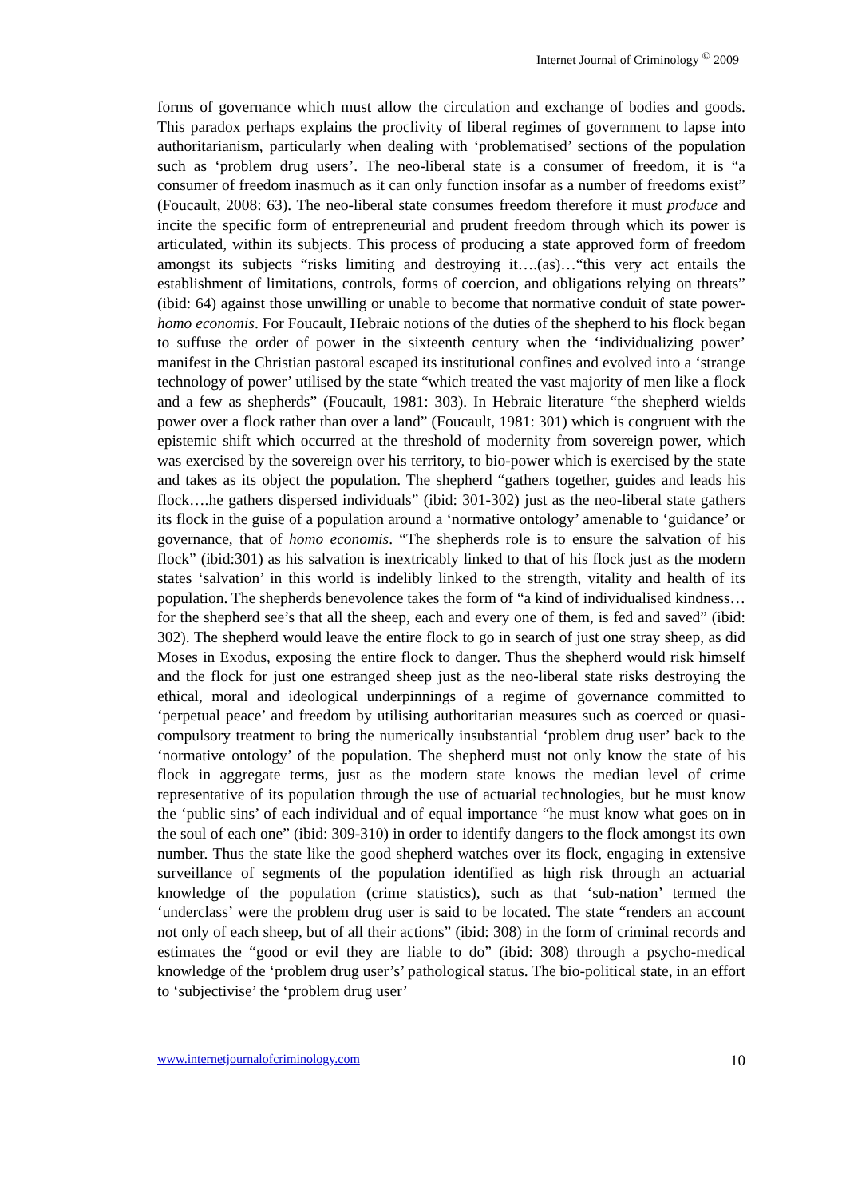Internet Journal of Criminology <sup>©</sup> 2009
forms of governance which must allow the circulation and exchange of bodies and goods. This paradox perhaps explains the proclivity of liberal regimes of government to lapse into authoritarianism, particularly when dealing with ‘problematised’ sections of the population such as ‘problem drug users’. The neo-liberal state is a consumer of freedom, it is “a consumer of freedom inasmuch as it can only function insofar as a number of freedoms exist” (Foucault, 2008: 63). The neo-liberal state consumes freedom therefore it must produce and incite the specific form of entrepreneurial and prudent freedom through which its power is articulated, within its subjects. This process of producing a state approved form of freedom amongst its subjects “risks limiting and destroying it….(as)…“this very act entails the establishment of limitations, controls, forms of coercion, and obligations relying on threats” (ibid: 64) against those unwilling or unable to become that normative conduit of state power- homo economis. For Foucault, Hebraic notions of the duties of the shepherd to his flock began to suffuse the order of power in the sixteenth century when the ‘individualizing power’ manifest in the Christian pastoral escaped its institutional confines and evolved into a ‘strange technology of power’ utilised by the state “which treated the vast majority of men like a flock and a few as shepherds” (Foucault, 1981: 303). In Hebraic literature “the shepherd wields power over a flock rather than over a land” (Foucault, 1981: 301) which is congruent with the epistemic shift which occurred at the threshold of modernity from sovereign power, which was exercised by the sovereign over his territory, to bio-power which is exercised by the state and takes as its object the population. The shepherd “gathers together, guides and leads his flock….he gathers dispersed individuals” (ibid: 301-302) just as the neo-liberal state gathers its flock in the guise of a population around a ‘normative ontology’ amenable to ‘guidance’ or governance, that of homo economis. “The shepherds role is to ensure the salvation of his flock” (ibid:301) as his salvation is inextricably linked to that of his flock just as the modern states ‘salvation’ in this world is indelibly linked to the strength, vitality and health of its population. The shepherds benevolence takes the form of “a kind of individualised kindness…for the shepherd see’s that all the sheep, each and every one of them, is fed and saved” (ibid: 302). The shepherd would leave the entire flock to go in search of just one stray sheep, as did Moses in Exodus, exposing the entire flock to danger. Thus the shepherd would risk himself and the flock for just one estranged sheep just as the neo-liberal state risks destroying the ethical, moral and ideological underpinnings of a regime of governance committed to ‘perpetual peace’ and freedom by utilising authoritarian measures such as coerced or quasi-compulsory treatment to bring the numerically insubstantial ‘problem drug user’ back to the ‘normative ontology’ of the population. The shepherd must not only know the state of his flock in aggregate terms, just as the modern state knows the median level of crime representative of its population through the use of actuarial technologies, but he must know the ‘public sins’ of each individual and of equal importance “he must know what goes on in the soul of each one” (ibid: 309-310) in order to identify dangers to the flock amongst its own number. Thus the state like the good shepherd watches over its flock, engaging in extensive surveillance of segments of the population identified as high risk through an actuarial knowledge of the population (crime statistics), such as that ‘sub-nation’ termed the ‘underclass’ were the problem drug user is said to be located. The state “renders an account not only of each sheep, but of all their actions” (ibid: 308) in the form of criminal records and estimates the “good or evil they are liable to do” (ibid: 308) through a psycho-medical knowledge of the ‘problem drug user’s’ pathological status. The bio-political state, in an effort to ‘subjectivise’ the ‘problem drug user’
www.internetjournalofcriminology.com 10